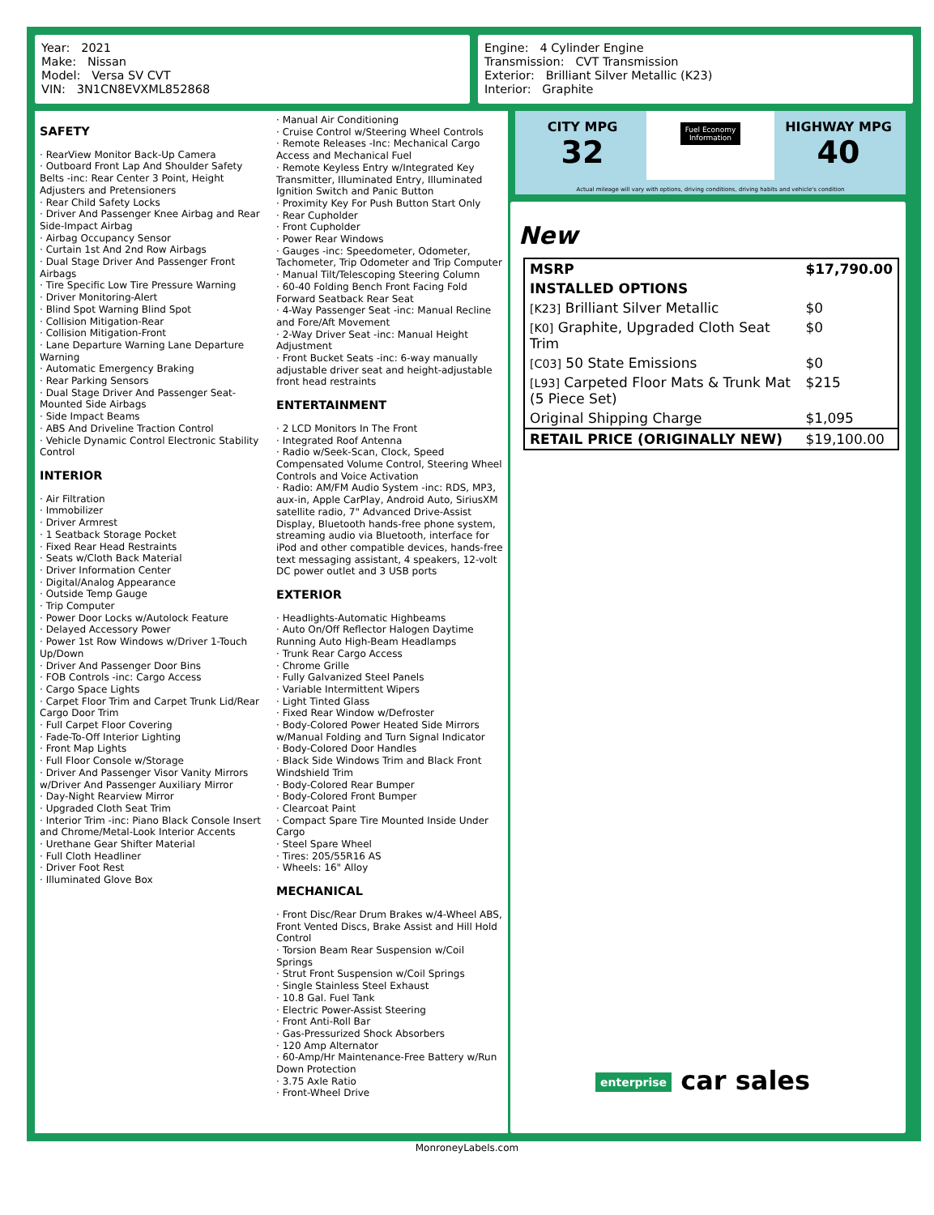Year: 2021
Make: Nissan
Model: Versa SV CVT
VIN: 3N1CN8EVXML852868
Engine: 4 Cylinder Engine
Transmission: CVT Transmission
Exterior: Brilliant Silver Metallic (K23)
Interior: Graphite
SAFETY
· RearView Monitor Back-Up Camera
· Outboard Front Lap And Shoulder Safety Belts -inc: Rear Center 3 Point, Height Adjusters and Pretensioners
· Rear Child Safety Locks
· Driver And Passenger Knee Airbag and Rear Side-Impact Airbag
· Airbag Occupancy Sensor
· Curtain 1st And 2nd Row Airbags
· Dual Stage Driver And Passenger Front Airbags
· Tire Specific Low Tire Pressure Warning
· Driver Monitoring-Alert
· Blind Spot Warning Blind Spot
· Collision Mitigation-Rear
· Collision Mitigation-Front
· Lane Departure Warning Lane Departure Warning
· Automatic Emergency Braking
· Rear Parking Sensors
· Dual Stage Driver And Passenger Seat-Mounted Side Airbags
· Side Impact Beams
· ABS And Driveline Traction Control
· Vehicle Dynamic Control Electronic Stability Control
INTERIOR
· Air Filtration
· Immobilizer
· Driver Armrest
· 1 Seatback Storage Pocket
· Fixed Rear Head Restraints
· Seats w/Cloth Back Material
· Driver Information Center
· Digital/Analog Appearance
· Outside Temp Gauge
· Trip Computer
· Power Door Locks w/Autolock Feature
· Delayed Accessory Power
· Power 1st Row Windows w/Driver 1-Touch Up/Down
· Driver And Passenger Door Bins
· FOB Controls -inc: Cargo Access
· Cargo Space Lights
· Carpet Floor Trim and Carpet Trunk Lid/Rear Cargo Door Trim
· Full Carpet Floor Covering
· Fade-To-Off Interior Lighting
· Front Map Lights
· Full Floor Console w/Storage
· Driver And Passenger Visor Vanity Mirrors w/Driver And Passenger Auxiliary Mirror
· Day-Night Rearview Mirror
· Upgraded Cloth Seat Trim
· Interior Trim -inc: Piano Black Console Insert and Chrome/Metal-Look Interior Accents
· Urethane Gear Shifter Material
· Full Cloth Headliner
· Driver Foot Rest
· Illuminated Glove Box
· Manual Air Conditioning
· Cruise Control w/Steering Wheel Controls
· Remote Releases -Inc: Mechanical Cargo Access and Mechanical Fuel
· Remote Keyless Entry w/Integrated Key Transmitter, Illuminated Entry, Illuminated Ignition Switch and Panic Button
· Proximity Key For Push Button Start Only
· Rear Cupholder
· Front Cupholder
· Power Rear Windows
· Gauges -inc: Speedometer, Odometer, Tachometer, Trip Odometer and Trip Computer
· Manual Tilt/Telescoping Steering Column
· 60-40 Folding Bench Front Facing Fold Forward Seatback Rear Seat
· 4-Way Passenger Seat -inc: Manual Recline and Fore/Aft Movement
· 2-Way Driver Seat -inc: Manual Height Adjustment
· Front Bucket Seats -inc: 6-way manually adjustable driver seat and height-adjustable front head restraints
ENTERTAINMENT
· 2 LCD Monitors In The Front
· Integrated Roof Antenna
· Radio w/Seek-Scan, Clock, Speed Compensated Volume Control, Steering Wheel Controls and Voice Activation
· Radio: AM/FM Audio System -inc: RDS, MP3, aux-in, Apple CarPlay, Android Auto, SiriusXM satellite radio, 7" Advanced Drive-Assist Display, Bluetooth hands-free phone system, streaming audio via Bluetooth, interface for iPod and other compatible devices, hands-free text messaging assistant, 4 speakers, 12-volt DC power outlet and 3 USB ports
EXTERIOR
· Headlights-Automatic Highbeams
· Auto On/Off Reflector Halogen Daytime Running Auto High-Beam Headlamps
· Trunk Rear Cargo Access
· Chrome Grille
· Fully Galvanized Steel Panels
· Variable Intermittent Wipers
· Light Tinted Glass
· Fixed Rear Window w/Defroster
· Body-Colored Power Heated Side Mirrors w/Manual Folding and Turn Signal Indicator
· Body-Colored Door Handles
· Black Side Windows Trim and Black Front Windshield Trim
· Body-Colored Rear Bumper
· Body-Colored Front Bumper
· Clearcoat Paint
· Compact Spare Tire Mounted Inside Under Cargo
· Steel Spare Wheel
· Tires: 205/55R16 AS
· Wheels: 16" Alloy
MECHANICAL
· Front Disc/Rear Drum Brakes w/4-Wheel ABS, Front Vented Discs, Brake Assist and Hill Hold Control
· Torsion Beam Rear Suspension w/Coil Springs
· Strut Front Suspension w/Coil Springs
· Single Stainless Steel Exhaust
· 10.8 Gal. Fuel Tank
· Electric Power-Assist Steering
· Front Anti-Roll Bar
· Gas-Pressurized Shock Absorbers
· 120 Amp Alternator
· 60-Amp/Hr Maintenance-Free Battery w/Run Down Protection
· 3.75 Axle Ratio
· Front-Wheel Drive
CITY MPG
32
Fuel Economy
Information
HIGHWAY MPG
40
Actual mileage will vary with options, driving conditions, driving habits and vehicle's condition
New
| MSRP | $17,790.00 |
| INSTALLED OPTIONS | |
| [K23] Brilliant Silver Metallic | $0 |
| [K0] Graphite, Upgraded Cloth Seat Trim | $0 |
| [C03] 50 State Emissions | $0 |
| [L93] Carpeted Floor Mats & Trunk Mat (5 Piece Set) | $215 |
| Original Shipping Charge | $1,095 |
| RETAIL PRICE (ORIGINALLY NEW) | $19,100.00 |
enterprise car sales
MonroneyLabels.com